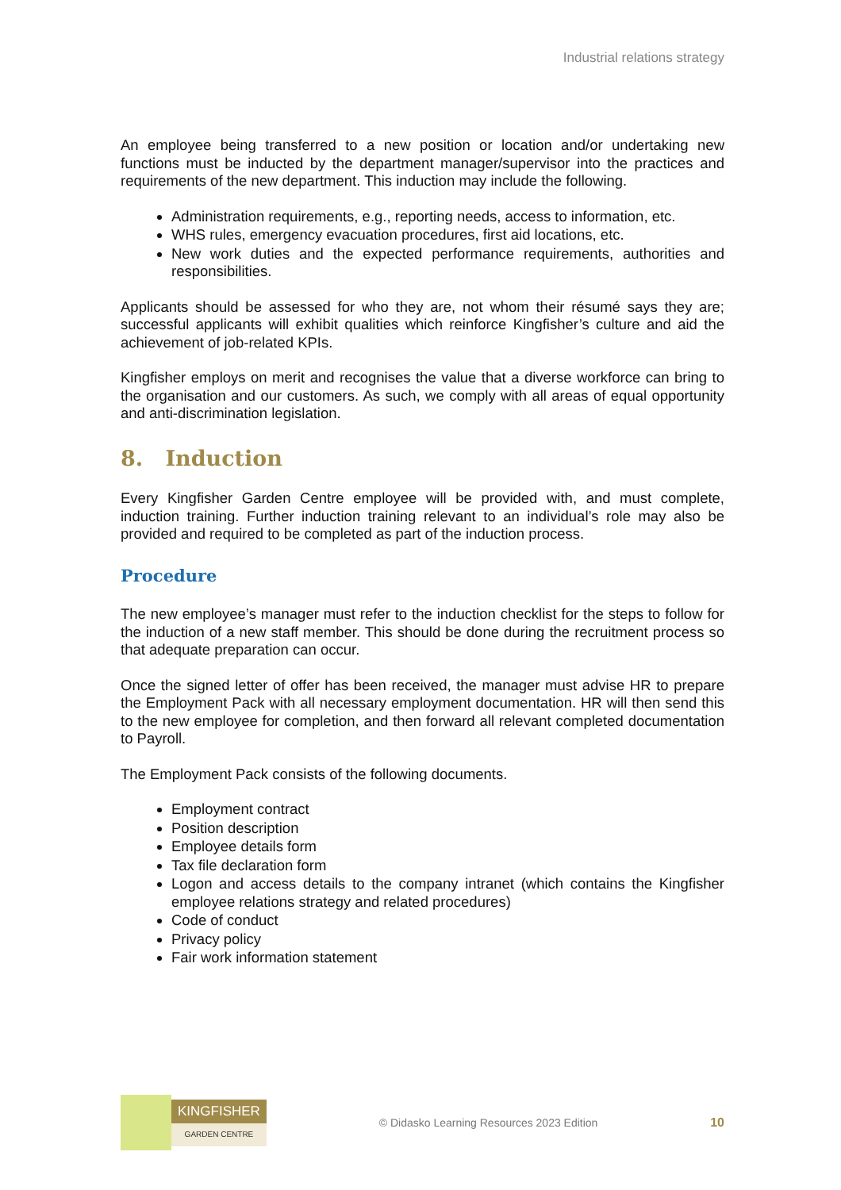Industrial relations strategy
An employee being transferred to a new position or location and/or undertaking new functions must be inducted by the department manager/supervisor into the practices and requirements of the new department. This induction may include the following.
Administration requirements, e.g., reporting needs, access to information, etc.
WHS rules, emergency evacuation procedures, first aid locations, etc.
New work duties and the expected performance requirements, authorities and responsibilities.
Applicants should be assessed for who they are, not whom their résumé says they are; successful applicants will exhibit qualities which reinforce Kingfisher’s culture and aid the achievement of job-related KPIs.
Kingfisher employs on merit and recognises the value that a diverse workforce can bring to the organisation and our customers. As such, we comply with all areas of equal opportunity and anti-discrimination legislation.
8. Induction
Every Kingfisher Garden Centre employee will be provided with, and must complete, induction training. Further induction training relevant to an individual’s role may also be provided and required to be completed as part of the induction process.
Procedure
The new employee’s manager must refer to the induction checklist for the steps to follow for the induction of a new staff member. This should be done during the recruitment process so that adequate preparation can occur.
Once the signed letter of offer has been received, the manager must advise HR to prepare the Employment Pack with all necessary employment documentation. HR will then send this to the new employee for completion, and then forward all relevant completed documentation to Payroll.
The Employment Pack consists of the following documents.
Employment contract
Position description
Employee details form
Tax file declaration form
Logon and access details to the company intranet (which contains the Kingfisher employee relations strategy and related procedures)
Code of conduct
Privacy policy
Fair work information statement
KINGFISHER
GARDEN CENTRE
© Didasko Learning Resources 2023 Edition
10